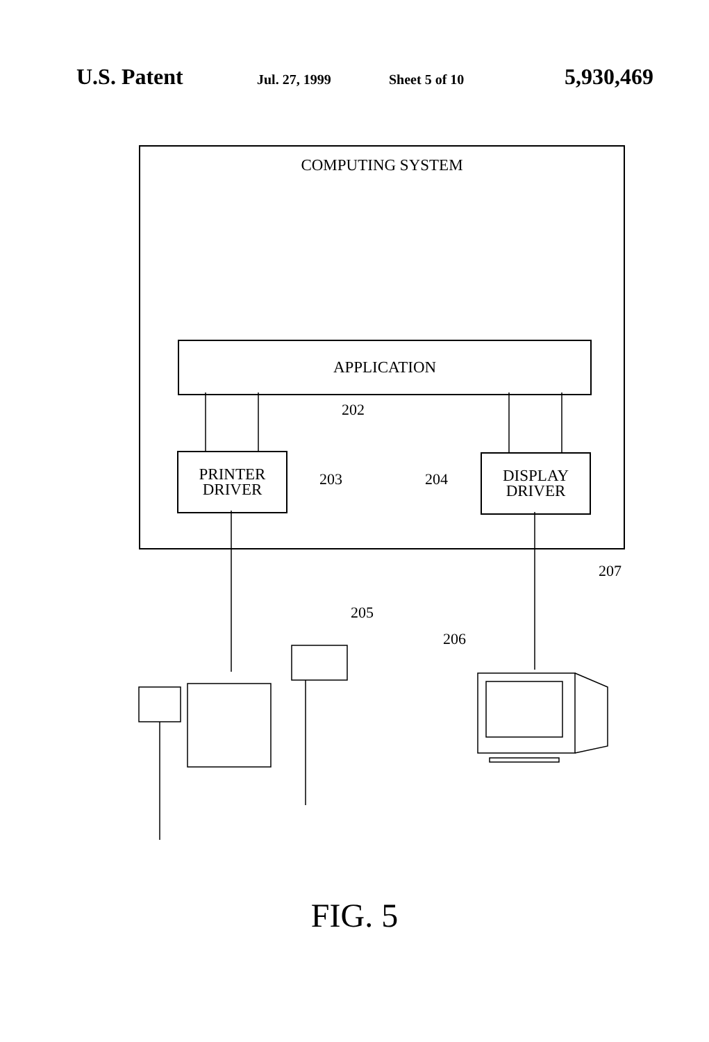U.S. Patent Jul. 27, 1999 Sheet 5 of 10 5,930,469
COMPUTING SYSTEM
APPLICATION
202
PRINTER
DRIVER
203 204
DISPLAY
DRIVER
207
205
206
FIG. 5